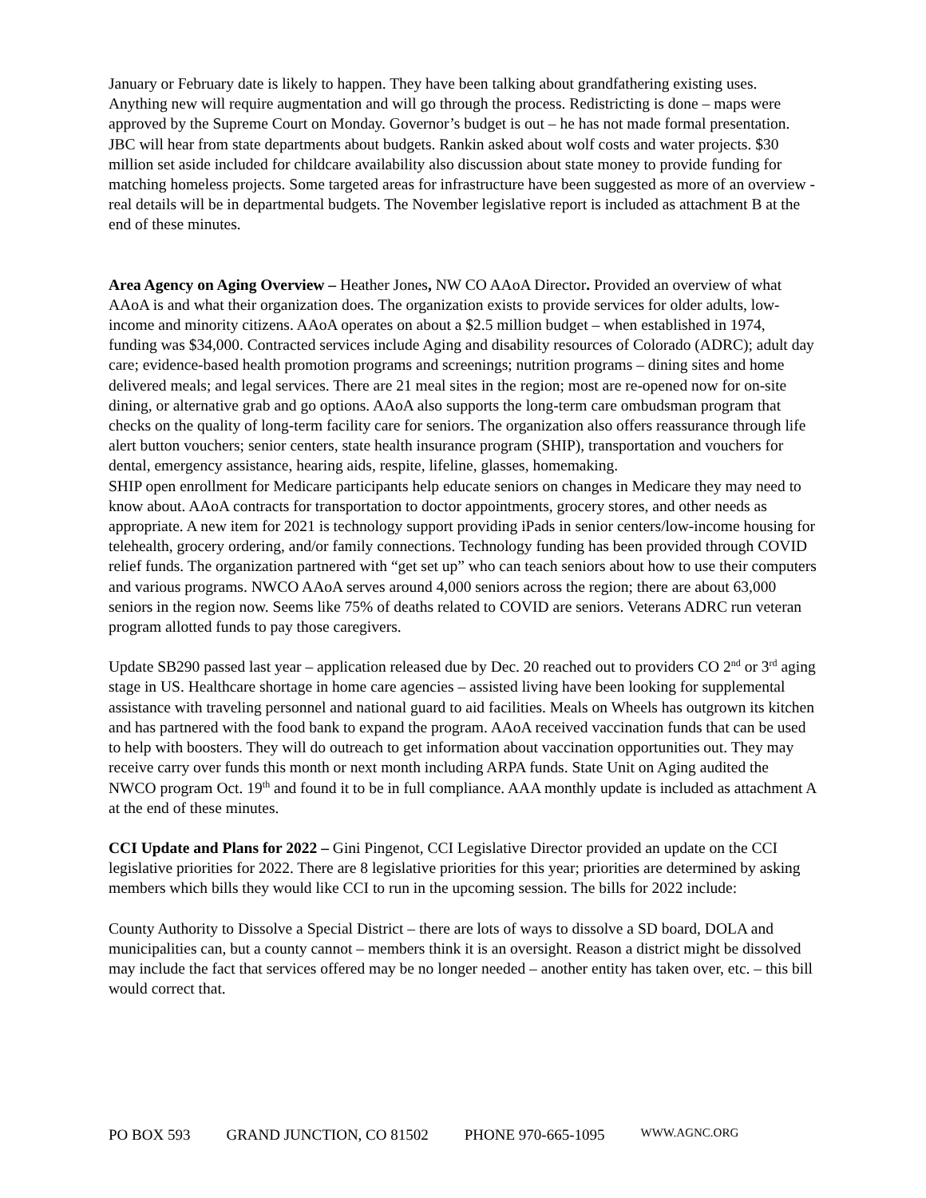January or February date is likely to happen. They have been talking about grandfathering existing uses. Anything new will require augmentation and will go through the process. Redistricting is done – maps were approved by the Supreme Court on Monday. Governor’s budget is out – he has not made formal presentation. JBC will hear from state departments about budgets. Rankin asked about wolf costs and water projects. $30 million set aside included for childcare availability also discussion about state money to provide funding for matching homeless projects. Some targeted areas for infrastructure have been suggested as more of an overview - real details will be in departmental budgets. The November legislative report is included as attachment B at the end of these minutes.
Area Agency on Aging Overview – Heather Jones, NW CO AAoA Director. Provided an overview of what AAoA is and what their organization does. The organization exists to provide services for older adults, low-income and minority citizens. AAoA operates on about a $2.5 million budget – when established in 1974, funding was $34,000. Contracted services include Aging and disability resources of Colorado (ADRC); adult day care; evidence-based health promotion programs and screenings; nutrition programs – dining sites and home delivered meals; and legal services. There are 21 meal sites in the region; most are re-opened now for on-site dining, or alternative grab and go options. AAoA also supports the long-term care ombudsman program that checks on the quality of long-term facility care for seniors. The organization also offers reassurance through life alert button vouchers; senior centers, state health insurance program (SHIP), transportation and vouchers for dental, emergency assistance, hearing aids, respite, lifeline, glasses, homemaking.
SHIP open enrollment for Medicare participants help educate seniors on changes in Medicare they may need to know about. AAoA contracts for transportation to doctor appointments, grocery stores, and other needs as appropriate. A new item for 2021 is technology support providing iPads in senior centers/low-income housing for telehealth, grocery ordering, and/or family connections. Technology funding has been provided through COVID relief funds. The organization partnered with “get set up” who can teach seniors about how to use their computers and various programs. NWCO AAoA serves around 4,000 seniors across the region; there are about 63,000 seniors in the region now. Seems like 75% of deaths related to COVID are seniors. Veterans ADRC run veteran program allotted funds to pay those caregivers.
Update SB290 passed last year – application released due by Dec. 20 reached out to providers CO 2<sup>nd</sup> or 3<sup>rd</sup> aging stage in US. Healthcare shortage in home care agencies – assisted living have been looking for supplemental assistance with traveling personnel and national guard to aid facilities. Meals on Wheels has outgrown its kitchen and has partnered with the food bank to expand the program. AAoA received vaccination funds that can be used to help with boosters. They will do outreach to get information about vaccination opportunities out. They may receive carry over funds this month or next month including ARPA funds. State Unit on Aging audited the NWCO program Oct. 19<sup>th</sup> and found it to be in full compliance. AAA monthly update is included as attachment A at the end of these minutes.
CCI Update and Plans for 2022 – Gini Pingenot, CCI Legislative Director provided an update on the CCI legislative priorities for 2022. There are 8 legislative priorities for this year; priorities are determined by asking members which bills they would like CCI to run in the upcoming session. The bills for 2022 include:
County Authority to Dissolve a Special District – there are lots of ways to dissolve a SD board, DOLA and municipalities can, but a county cannot – members think it is an oversight. Reason a district might be dissolved may include the fact that services offered may be no longer needed – another entity has taken over, etc. – this bill would correct that.
PO BOX 593 GRAND JUNCTION, CO 81502 PHONE 970-665-1095 WWW.AGNC.ORG